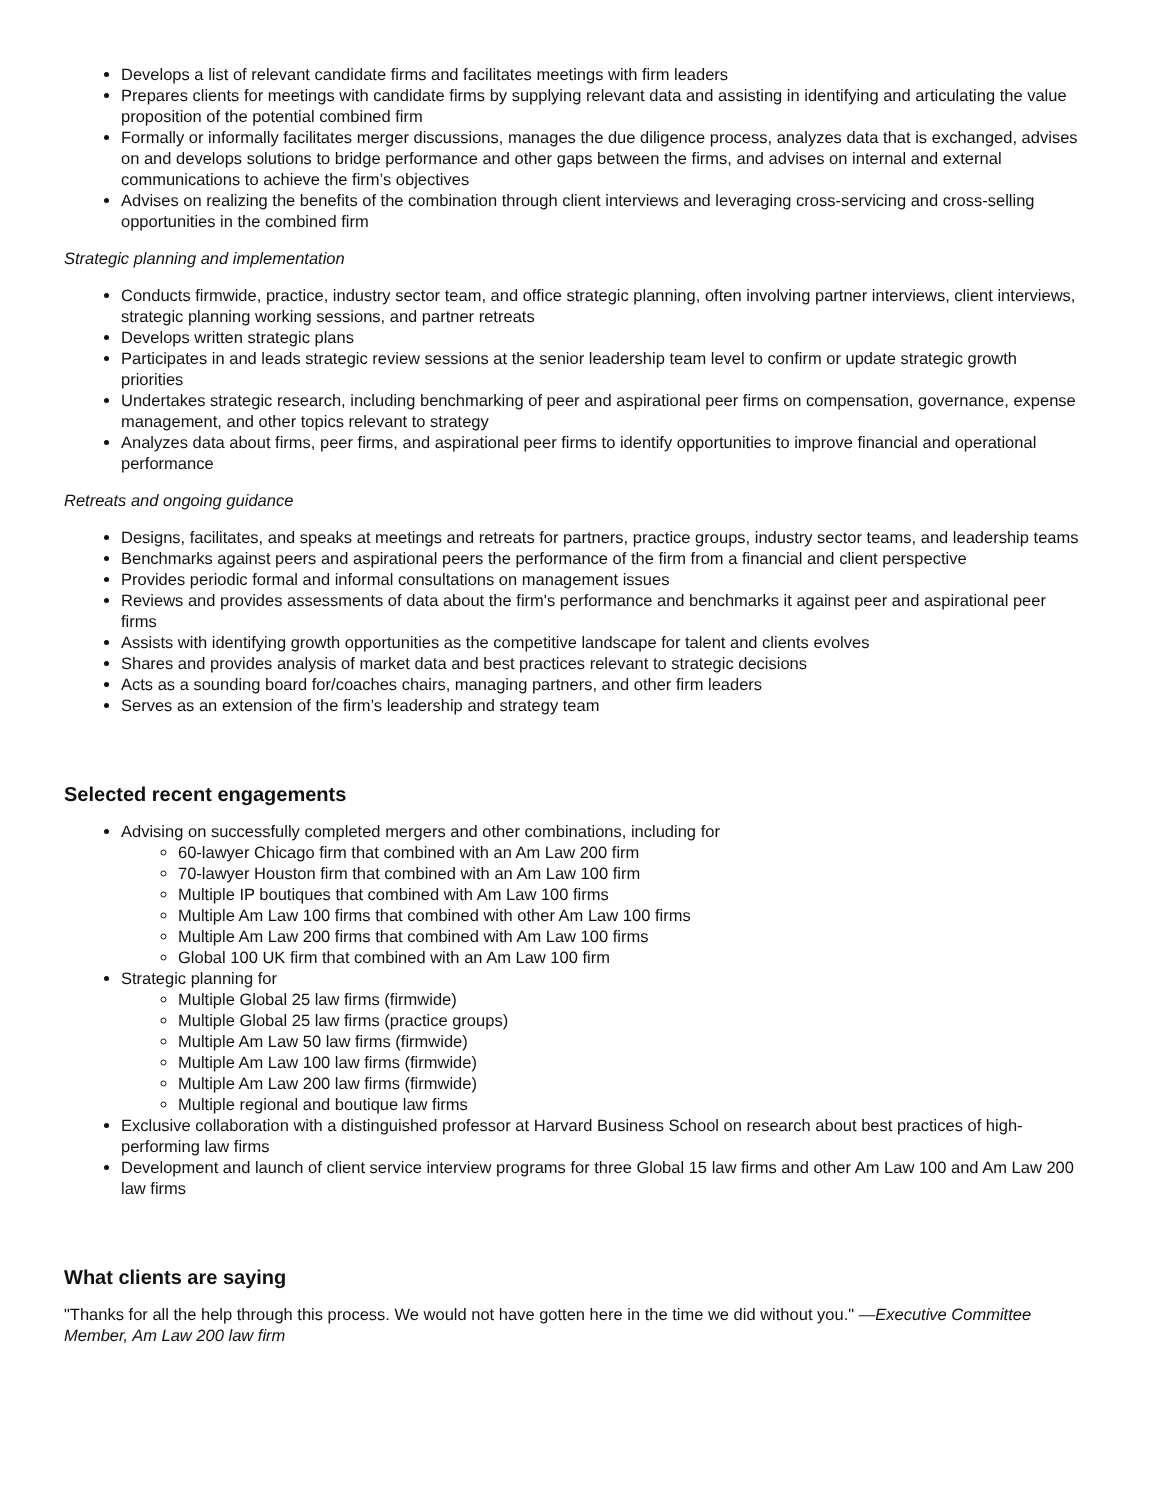Develops a list of relevant candidate firms and facilitates meetings with firm leaders
Prepares clients for meetings with candidate firms by supplying relevant data and assisting in identifying and articulating the value proposition of the potential combined firm
Formally or informally facilitates merger discussions, manages the due diligence process, analyzes data that is exchanged, advises on and develops solutions to bridge performance and other gaps between the firms, and advises on internal and external communications to achieve the firm’s objectives
Advises on realizing the benefits of the combination through client interviews and leveraging cross-servicing and cross-selling opportunities in the combined firm
Strategic planning and implementation
Conducts firmwide, practice, industry sector team, and office strategic planning, often involving partner interviews, client interviews, strategic planning working sessions, and partner retreats
Develops written strategic plans
Participates in and leads strategic review sessions at the senior leadership team level to confirm or update strategic growth priorities
Undertakes strategic research, including benchmarking of peer and aspirational peer firms on compensation, governance, expense management, and other topics relevant to strategy
Analyzes data about firms, peer firms, and aspirational peer firms to identify opportunities to improve financial and operational performance
Retreats and ongoing guidance
Designs, facilitates, and speaks at meetings and retreats for partners, practice groups, industry sector teams, and leadership teams
Benchmarks against peers and aspirational peers the performance of the firm from a financial and client perspective
Provides periodic formal and informal consultations on management issues
Reviews and provides assessments of data about the firm's performance and benchmarks it against peer and aspirational peer firms
Assists with identifying growth opportunities as the competitive landscape for talent and clients evolves
Shares and provides analysis of market data and best practices relevant to strategic decisions
Acts as a sounding board for/coaches chairs, managing partners, and other firm leaders
Serves as an extension of the firm’s leadership and strategy team
Selected recent engagements
Advising on successfully completed mergers and other combinations, including for
60-lawyer Chicago firm that combined with an Am Law 200 firm
70-lawyer Houston firm that combined with an Am Law 100 firm
Multiple IP boutiques that combined with Am Law 100 firms
Multiple Am Law 100 firms that combined with other Am Law 100 firms
Multiple Am Law 200 firms that combined with Am Law 100 firms
Global 100 UK firm that combined with an Am Law 100 firm
Strategic planning for
Multiple Global 25 law firms (firmwide)
Multiple Global 25 law firms (practice groups)
Multiple Am Law 50 law firms (firmwide)
Multiple Am Law 100 law firms (firmwide)
Multiple Am Law 200 law firms (firmwide)
Multiple regional and boutique law firms
Exclusive collaboration with a distinguished professor at Harvard Business School on research about best practices of high-performing law firms
Development and launch of client service interview programs for three Global 15 law firms and other Am Law 100 and Am Law 200 law firms
What clients are saying
"Thanks for all the help through this process. We would not have gotten here in the time we did without you." —Executive Committee Member, Am Law 200 law firm